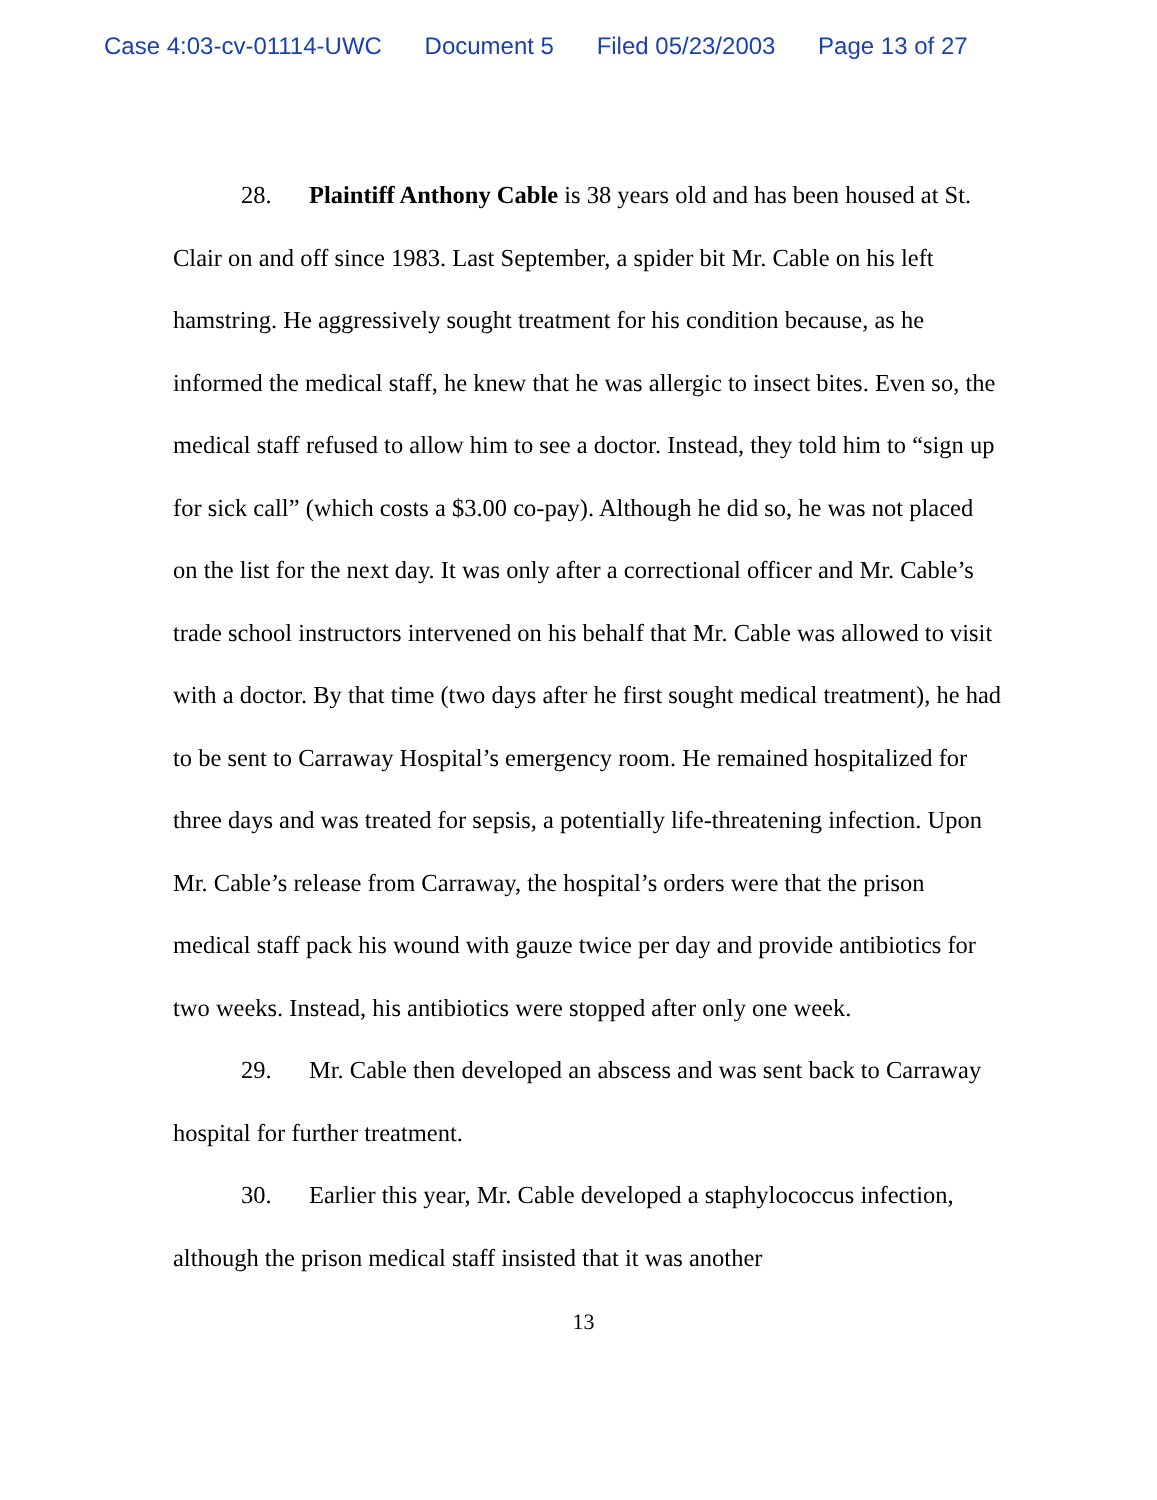Case 4:03-cv-01114-UWC Document 5 Filed 05/23/2003 Page 13 of 27
28. Plaintiff Anthony Cable is 38 years old and has been housed at St. Clair on and off since 1983. Last September, a spider bit Mr. Cable on his left hamstring. He aggressively sought treatment for his condition because, as he informed the medical staff, he knew that he was allergic to insect bites. Even so, the medical staff refused to allow him to see a doctor. Instead, they told him to “sign up for sick call” (which costs a $3.00 co-pay). Although he did so, he was not placed on the list for the next day. It was only after a correctional officer and Mr. Cable’s trade school instructors intervened on his behalf that Mr. Cable was allowed to visit with a doctor. By that time (two days after he first sought medical treatment), he had to be sent to Carraway Hospital’s emergency room. He remained hospitalized for three days and was treated for sepsis, a potentially life-threatening infection. Upon Mr. Cable’s release from Carraway, the hospital’s orders were that the prison medical staff pack his wound with gauze twice per day and provide antibiotics for two weeks. Instead, his antibiotics were stopped after only one week.
29. Mr. Cable then developed an abscess and was sent back to Carraway hospital for further treatment.
30. Earlier this year, Mr. Cable developed a staphylococcus infection, although the prison medical staff insisted that it was another
13